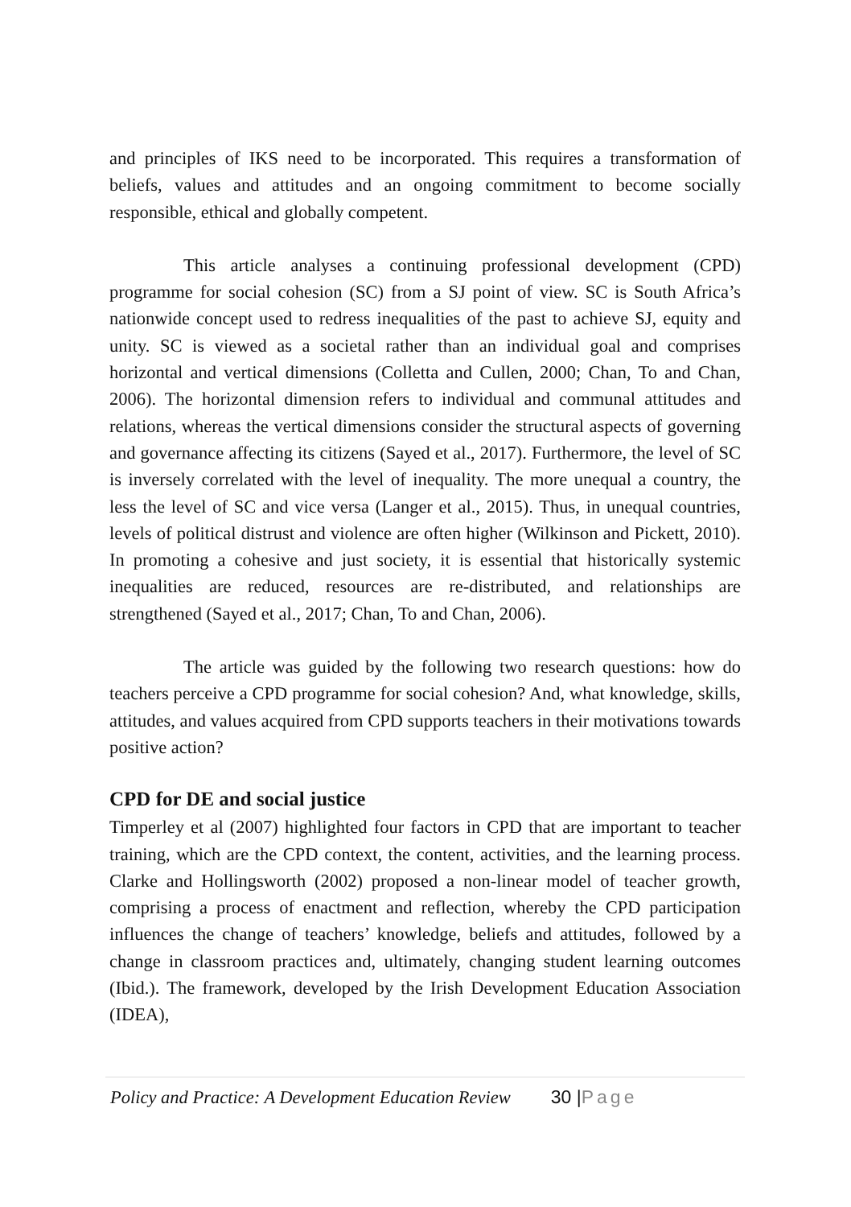and principles of IKS need to be incorporated. This requires a transformation of beliefs, values and attitudes and an ongoing commitment to become socially responsible, ethical and globally competent.
This article analyses a continuing professional development (CPD) programme for social cohesion (SC) from a SJ point of view. SC is South Africa’s nationwide concept used to redress inequalities of the past to achieve SJ, equity and unity. SC is viewed as a societal rather than an individual goal and comprises horizontal and vertical dimensions (Colletta and Cullen, 2000; Chan, To and Chan, 2006). The horizontal dimension refers to individual and communal attitudes and relations, whereas the vertical dimensions consider the structural aspects of governing and governance affecting its citizens (Sayed et al., 2017). Furthermore, the level of SC is inversely correlated with the level of inequality. The more unequal a country, the less the level of SC and vice versa (Langer et al., 2015). Thus, in unequal countries, levels of political distrust and violence are often higher (Wilkinson and Pickett, 2010). In promoting a cohesive and just society, it is essential that historically systemic inequalities are reduced, resources are re-distributed, and relationships are strengthened (Sayed et al., 2017; Chan, To and Chan, 2006).
The article was guided by the following two research questions: how do teachers perceive a CPD programme for social cohesion? And, what knowledge, skills, attitudes, and values acquired from CPD supports teachers in their motivations towards positive action?
CPD for DE and social justice
Timperley et al (2007) highlighted four factors in CPD that are important to teacher training, which are the CPD context, the content, activities, and the learning process. Clarke and Hollingsworth (2002) proposed a non-linear model of teacher growth, comprising a process of enactment and reflection, whereby the CPD participation influences the change of teachers’ knowledge, beliefs and attitudes, followed by a change in classroom practices and, ultimately, changing student learning outcomes (Ibid.). The framework, developed by the Irish Development Education Association (IDEA),
Policy and Practice: A Development Education Review
30 |Page